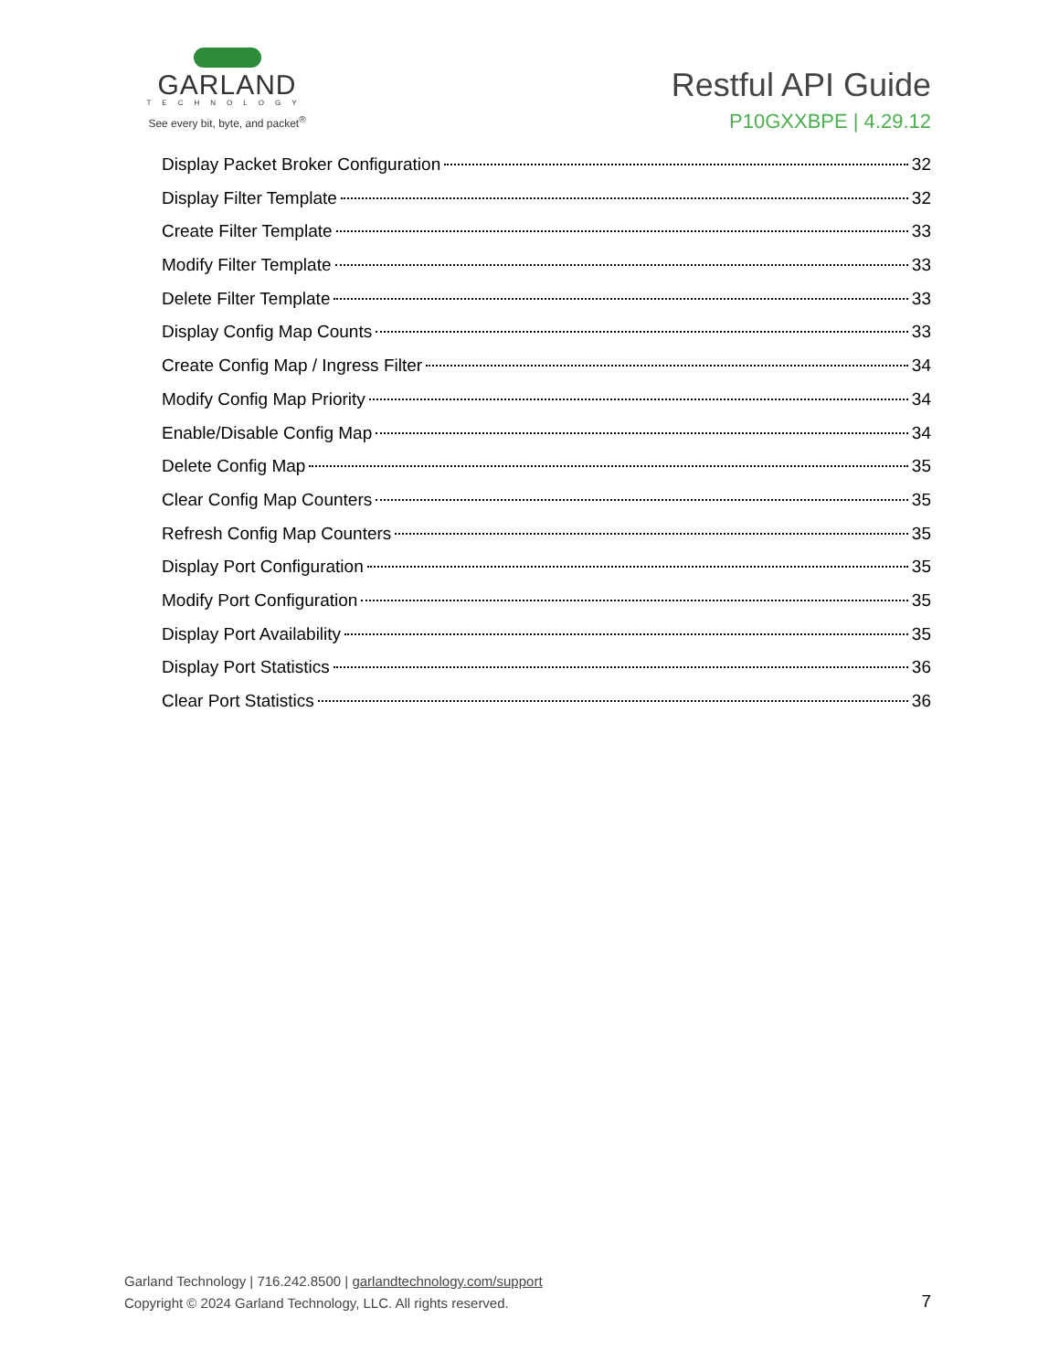GARLAND
TECHNOLOGY
See every bit, byte, and packet<sup>®</sup>
Restful API Guide
P10GXXBPE | 4.29.12
Display Packet Broker Configuration 32
Display Filter Template 32
Create Filter Template 33
Modify Filter Template 33
Delete Filter Template 33
Display Config Map Counts 33
Create Config Map / Ingress Filter 34
Modify Config Map Priority 34
Enable/Disable Config Map 34
Delete Config Map 35
Clear Config Map Counters 35
Refresh Config Map Counters 35
Display Port Configuration 35
Modify Port Configuration 35
Display Port Availability 35
Display Port Statistics 36
Clear Port Statistics 36
Garland Technology | 716.242.8500 | garlandtechnology.com/support
Copyright © 2024 Garland Technology, LLC. All rights reserved.
7